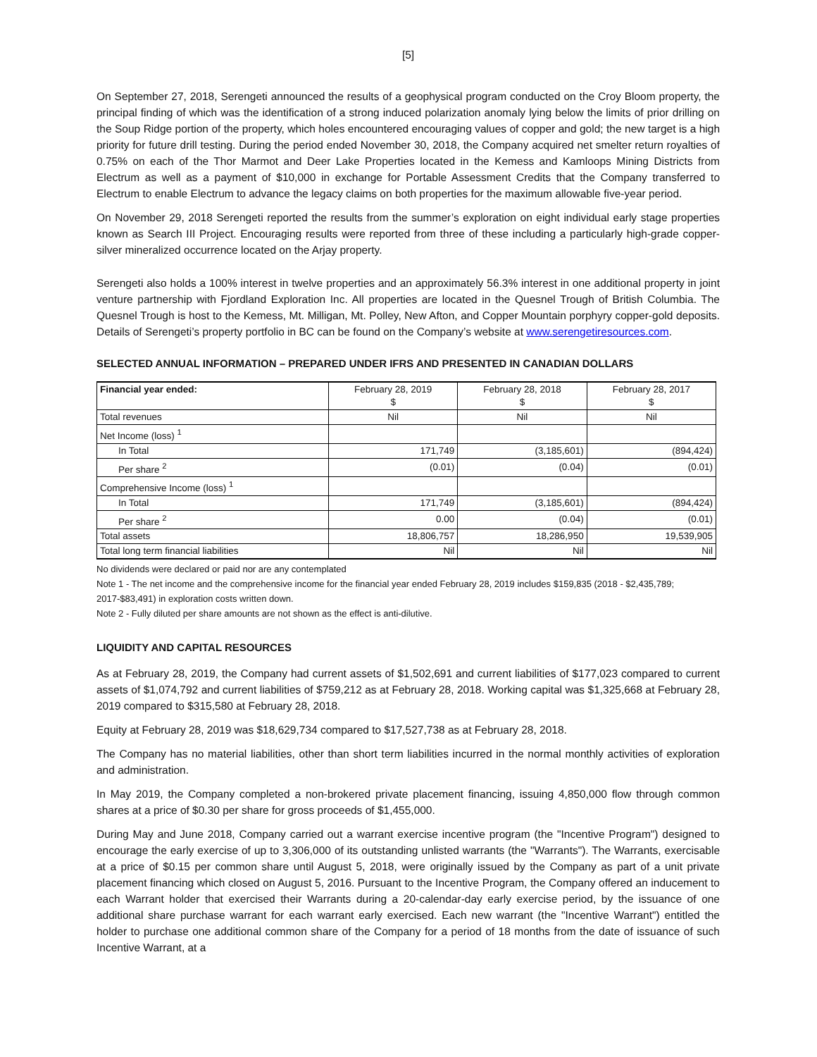[5]
On September 27, 2018, Serengeti announced the results of a geophysical program conducted on the Croy Bloom property, the principal finding of which was the identification of a strong induced polarization anomaly lying below the limits of prior drilling on the Soup Ridge portion of the property, which holes encountered encouraging values of copper and gold; the new target is a high priority for future drill testing. During the period ended November 30, 2018, the Company acquired net smelter return royalties of 0.75% on each of the Thor Marmot and Deer Lake Properties located in the Kemess and Kamloops Mining Districts from Electrum as well as a payment of $10,000 in exchange for Portable Assessment Credits that the Company transferred to Electrum to enable Electrum to advance the legacy claims on both properties for the maximum allowable five-year period.
On November 29, 2018 Serengeti reported the results from the summer’s exploration on eight individual early stage properties known as Search III Project. Encouraging results were reported from three of these including a particularly high-grade copper-silver mineralized occurrence located on the Arjay property.
Serengeti also holds a 100% interest in twelve properties and an approximately 56.3% interest in one additional property in joint venture partnership with Fjordland Exploration Inc. All properties are located in the Quesnel Trough of British Columbia. The Quesnel Trough is host to the Kemess, Mt. Milligan, Mt. Polley, New Afton, and Copper Mountain porphyry copper-gold deposits. Details of Serengeti’s property portfolio in BC can be found on the Company’s website at www.serengetiresources.com.
SELECTED ANNUAL INFORMATION – PREPARED UNDER IFRS AND PRESENTED IN CANADIAN DOLLARS
| Financial year ended: | February 28, 2019 $ | February 28, 2018 $ | February 28, 2017 $ |
| --- | --- | --- | --- |
| Total revenues | Nil | Nil | Nil |
| Net Income (loss) <sup>1</sup> | | | |
| In Total | 171,749 | (3,185,601) | (894,424) |
| Per share <sup>2</sup> | (0.01) | (0.04) | (0.01) |
| Comprehensive Income (loss) <sup>1</sup> | | | |
| In Total | 171,749 | (3,185,601) | (894,424) |
| Per share <sup>2</sup> | 0.00 | (0.04) | (0.01) |
| Total assets | 18,806,757 | 18,286,950 | 19,539,905 |
| Total long term financial liabilities | Nil | Nil | Nil |
No dividends were declared or paid nor are any contemplated
Note 1 - The net income and the comprehensive income for the financial year ended February 28, 2019 includes $159,835 (2018 - $2,435,789; 2017-$83,491) in exploration costs written down.
Note 2 - Fully diluted per share amounts are not shown as the effect is anti-dilutive.
LIQUIDITY AND CAPITAL RESOURCES
As at February 28, 2019, the Company had current assets of $1,502,691 and current liabilities of $177,023 compared to current assets of $1,074,792 and current liabilities of $759,212 as at February 28, 2018. Working capital was $1,325,668 at February 28, 2019 compared to $315,580 at February 28, 2018.
Equity at February 28, 2019 was $18,629,734 compared to $17,527,738 as at February 28, 2018.
The Company has no material liabilities, other than short term liabilities incurred in the normal monthly activities of exploration and administration.
In May 2019, the Company completed a non-brokered private placement financing, issuing 4,850,000 flow through common shares at a price of $0.30 per share for gross proceeds of $1,455,000.
During May and June 2018, Company carried out a warrant exercise incentive program (the "Incentive Program") designed to encourage the early exercise of up to 3,306,000 of its outstanding unlisted warrants (the "Warrants"). The Warrants, exercisable at a price of $0.15 per common share until August 5, 2018, were originally issued by the Company as part of a unit private placement financing which closed on August 5, 2016. Pursuant to the Incentive Program, the Company offered an inducement to each Warrant holder that exercised their Warrants during a 20-calendar-day early exercise period, by the issuance of one additional share purchase warrant for each warrant early exercised. Each new warrant (the "Incentive Warrant") entitled the holder to purchase one additional common share of the Company for a period of 18 months from the date of issuance of such Incentive Warrant, at a